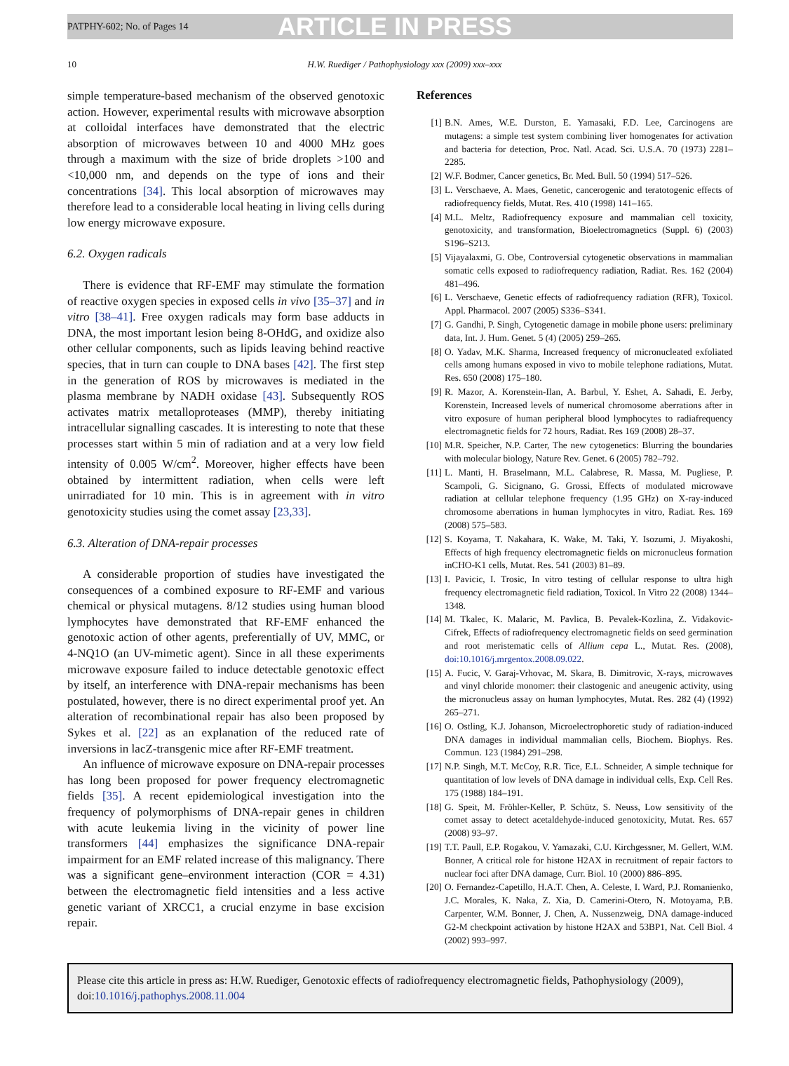PATPHY-602; No. of Pages 14 ARTICLE IN PRESS
10 H.W. Ruediger / Pathophysiology xxx (2009) xxx–xxx
simple temperature-based mechanism of the observed genotoxic action. However, experimental results with microwave absorption at colloidal interfaces have demonstrated that the electric absorption of microwaves between 10 and 4000 MHz goes through a maximum with the size of bride droplets >100 and <10,000 nm, and depends on the type of ions and their concentrations [34]. This local absorption of microwaves may therefore lead to a considerable local heating in living cells during low energy microwave exposure.
6.2. Oxygen radicals
There is evidence that RF-EMF may stimulate the formation of reactive oxygen species in exposed cells in vivo [35–37] and in vitro [38–41]. Free oxygen radicals may form base adducts in DNA, the most important lesion being 8-OHdG, and oxidize also other cellular components, such as lipids leaving behind reactive species, that in turn can couple to DNA bases [42]. The first step in the generation of ROS by microwaves is mediated in the plasma membrane by NADH oxidase [43]. Subsequently ROS activates matrix metalloproteases (MMP), thereby initiating intracellular signalling cascades. It is interesting to note that these processes start within 5 min of radiation and at a very low field intensity of 0.005 W/cm<sup>2</sup>. Moreover, higher effects have been obtained by intermittent radiation, when cells were left unirradiated for 10 min. This is in agreement with in vitro genotoxicity studies using the comet assay [23,33].
6.3. Alteration of DNA-repair processes
A considerable proportion of studies have investigated the consequences of a combined exposure to RF-EMF and various chemical or physical mutagens. 8/12 studies using human blood lymphocytes have demonstrated that RF-EMF enhanced the genotoxic action of other agents, preferentially of UV, MMC, or 4-NQ1O (an UV-mimetic agent). Since in all these experiments microwave exposure failed to induce detectable genotoxic effect by itself, an interference with DNA-repair mechanisms has been postulated, however, there is no direct experimental proof yet. An alteration of recombinational repair has also been proposed by Sykes et al. [22] as an explanation of the reduced rate of inversions in lacZ-transgenic mice after RF-EMF treatment.
An influence of microwave exposure on DNA-repair processes has long been proposed for power frequency electromagnetic fields [35]. A recent epidemiological investigation into the frequency of polymorphisms of DNA-repair genes in children with acute leukemia living in the vicinity of power line transformers [44] emphasizes the significance DNA-repair impairment for an EMF related increase of this malignancy. There was a significant gene–environment interaction (COR = 4.31) between the electromagnetic field intensities and a less active genetic variant of XRCC1, a crucial enzyme in base excision repair.
References
[1] B.N. Ames, W.E. Durston, E. Yamasaki, F.D. Lee, Carcinogens are mutagens: a simple test system combining liver homogenates for activation and bacteria for detection, Proc. Natl. Acad. Sci. U.S.A. 70 (1973) 2281–2285.
[2] W.F. Bodmer, Cancer genetics, Br. Med. Bull. 50 (1994) 517–526.
[3] L. Verschaeve, A. Maes, Genetic, cancerogenic and teratotogenic effects of radiofrequency fields, Mutat. Res. 410 (1998) 141–165.
[4] M.L. Meltz, Radiofrequency exposure and mammalian cell toxicity, genotoxicity, and transformation, Bioelectromagnetics (Suppl. 6) (2003) S196–S213.
[5] Vijayalaxmi, G. Obe, Controversial cytogenetic observations in mammalian somatic cells exposed to radiofrequency radiation, Radiat. Res. 162 (2004) 481–496.
[6] L. Verschaeve, Genetic effects of radiofrequency radiation (RFR), Toxicol. Appl. Pharmacol. 2007 (2005) S336–S341.
[7] G. Gandhi, P. Singh, Cytogenetic damage in mobile phone users: preliminary data, Int. J. Hum. Genet. 5 (4) (2005) 259–265.
[8] O. Yadav, M.K. Sharma, Increased frequency of micronucleated exfoliated cells among humans exposed in vivo to mobile telephone radiations, Mutat. Res. 650 (2008) 175–180.
[9] R. Mazor, A. Korenstein-Ilan, A. Barbul, Y. Eshet, A. Sahadi, E. Jerby, Korenstein, Increased levels of numerical chromosome aberrations after in vitro exposure of human peripheral blood lymphocytes to radiafrequency electromagnetic fields for 72 hours, Radiat. Res 169 (2008) 28–37.
[10] M.R. Speicher, N.P. Carter, The new cytogenetics: Blurring the boundaries with molecular biology, Nature Rev. Genet. 6 (2005) 782–792.
[11] L. Manti, H. Braselmann, M.L. Calabrese, R. Massa, M. Pugliese, P. Scampoli, G. Sicignano, G. Grossi, Effects of modulated microwave radiation at cellular telephone frequency (1.95 GHz) on X-ray-induced chromosome aberrations in human lymphocytes in vitro, Radiat. Res. 169 (2008) 575–583.
[12] S. Koyama, T. Nakahara, K. Wake, M. Taki, Y. Isozumi, J. Miyakoshi, Effects of high frequency electromagnetic fields on micronucleus formation inCHO-K1 cells, Mutat. Res. 541 (2003) 81–89.
[13] I. Pavicic, I. Trosic, In vitro testing of cellular response to ultra high frequency electromagnetic field radiation, Toxicol. In Vitro 22 (2008) 1344–1348.
[14] M. Tkalec, K. Malaric, M. Pavlica, B. Pevalek-Kozlina, Z. Vidakovic-Cifrek, Effects of radiofrequency electromagnetic fields on seed germination and root meristematic cells of Allium cepa L., Mutat. Res. (2008), doi:10.1016/j.mrgentox.2008.09.022.
[15] A. Fucic, V. Garaj-Vrhovac, M. Skara, B. Dimitrovic, X-rays, microwaves and vinyl chloride monomer: their clastogenic and aneugenic activity, using the micronucleus assay on human lymphocytes, Mutat. Res. 282 (4) (1992) 265–271.
[16] O. Ostling, K.J. Johanson, Microelectrophoretic study of radiation-induced DNA damages in individual mammalian cells, Biochem. Biophys. Res. Commun. 123 (1984) 291–298.
[17] N.P. Singh, M.T. McCoy, R.R. Tice, E.L. Schneider, A simple technique for quantitation of low levels of DNA damage in individual cells, Exp. Cell Res. 175 (1988) 184–191.
[18] G. Speit, M. Fröhler-Keller, P. Schütz, S. Neuss, Low sensitivity of the comet assay to detect acetaldehyde-induced genotoxicity, Mutat. Res. 657 (2008) 93–97.
[19] T.T. Paull, E.P. Rogakou, V. Yamazaki, C.U. Kirchgessner, M. Gellert, W.M. Bonner, A critical role for histone H2AX in recruitment of repair factors to nuclear foci after DNA damage, Curr. Biol. 10 (2000) 886–895.
[20] O. Fernandez-Capetillo, H.A.T. Chen, A. Celeste, I. Ward, P.J. Romanienko, J.C. Morales, K. Naka, Z. Xia, D. Camerini-Otero, N. Motoyama, P.B. Carpenter, W.M. Bonner, J. Chen, A. Nussenzweig, DNA damage-induced G2-M checkpoint activation by histone H2AX and 53BP1, Nat. Cell Biol. 4 (2002) 993–997.
Please cite this article in press as: H.W. Ruediger, Genotoxic effects of radiofrequency electromagnetic fields, Pathophysiology (2009), doi:10.1016/j.pathophys.2008.11.004